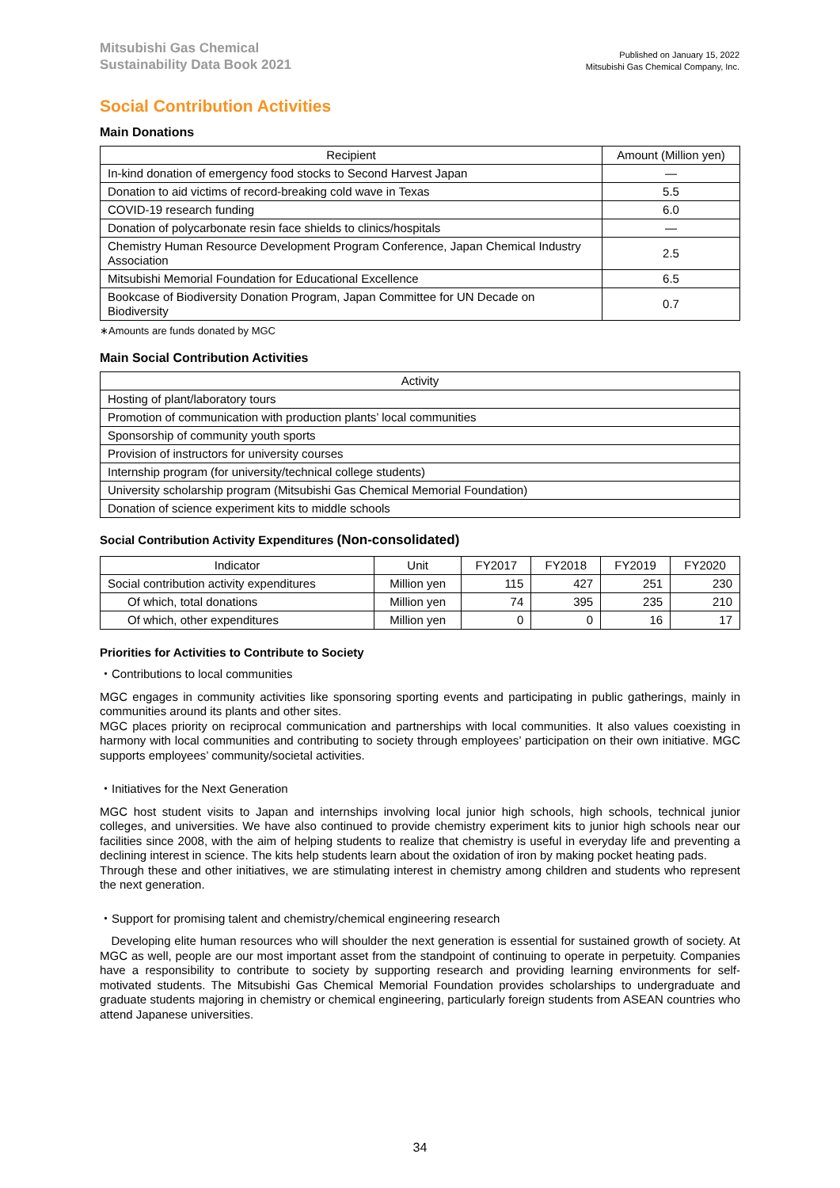Mitsubishi Gas Chemical
Sustainability Data Book 2021
Published on January 15, 2022
Mitsubishi Gas Chemical Company, Inc.
Social Contribution Activities
Main Donations
| Recipient | Amount (Million yen) |
| --- | --- |
| In-kind donation of emergency food stocks to Second Harvest Japan | — |
| Donation to aid victims of record-breaking cold wave in Texas | 5.5 |
| COVID-19 research funding | 6.0 |
| Donation of polycarbonate resin face shields to clinics/hospitals | — |
| Chemistry Human Resource Development Program Conference, Japan Chemical Industry Association | 2.5 |
| Mitsubishi Memorial Foundation for Educational Excellence | 6.5 |
| Bookcase of Biodiversity Donation Program, Japan Committee for UN Decade on Biodiversity | 0.7 |
∗Amounts are funds donated by MGC
Main Social Contribution Activities
| Activity |
| --- |
| Hosting of plant/laboratory tours |
| Promotion of communication with production plants’ local communities |
| Sponsorship of community youth sports |
| Provision of instructors for university courses |
| Internship program (for university/technical college students) |
| University scholarship program (Mitsubishi Gas Chemical Memorial Foundation) |
| Donation of science experiment kits to middle schools |
Social Contribution Activity Expenditures (Non-consolidated)
| Indicator | Unit | FY2017 | FY2018 | FY2019 | FY2020 |
| --- | --- | --- | --- | --- | --- |
| Social contribution activity expenditures | Million yen | 115 | 427 | 251 | 230 |
| Of which, total donations | Million yen | 74 | 395 | 235 | 210 |
| Of which, other expenditures | Million yen | 0 | 0 | 16 | 17 |
Priorities for Activities to Contribute to Society
・Contributions to local communities
MGC engages in community activities like sponsoring sporting events and participating in public gatherings, mainly in communities around its plants and other sites.
MGC places priority on reciprocal communication and partnerships with local communities. It also values coexisting in harmony with local communities and contributing to society through employees’ participation on their own initiative. MGC supports employees’ community/societal activities.
・Initiatives for the Next Generation
MGC host student visits to Japan and internships involving local junior high schools, high schools, technical junior colleges, and universities. We have also continued to provide chemistry experiment kits to junior high schools near our facilities since 2008, with the aim of helping students to realize that chemistry is useful in everyday life and preventing a declining interest in science. The kits help students learn about the oxidation of iron by making pocket heating pads.
Through these and other initiatives, we are stimulating interest in chemistry among children and students who represent the next generation.
・Support for promising talent and chemistry/chemical engineering research
Developing elite human resources who will shoulder the next generation is essential for sustained growth of society. At MGC as well, people are our most important asset from the standpoint of continuing to operate in perpetuity. Companies have a responsibility to contribute to society by supporting research and providing learning environments for self-motivated students. The Mitsubishi Gas Chemical Memorial Foundation provides scholarships to undergraduate and graduate students majoring in chemistry or chemical engineering, particularly foreign students from ASEAN countries who attend Japanese universities.
34